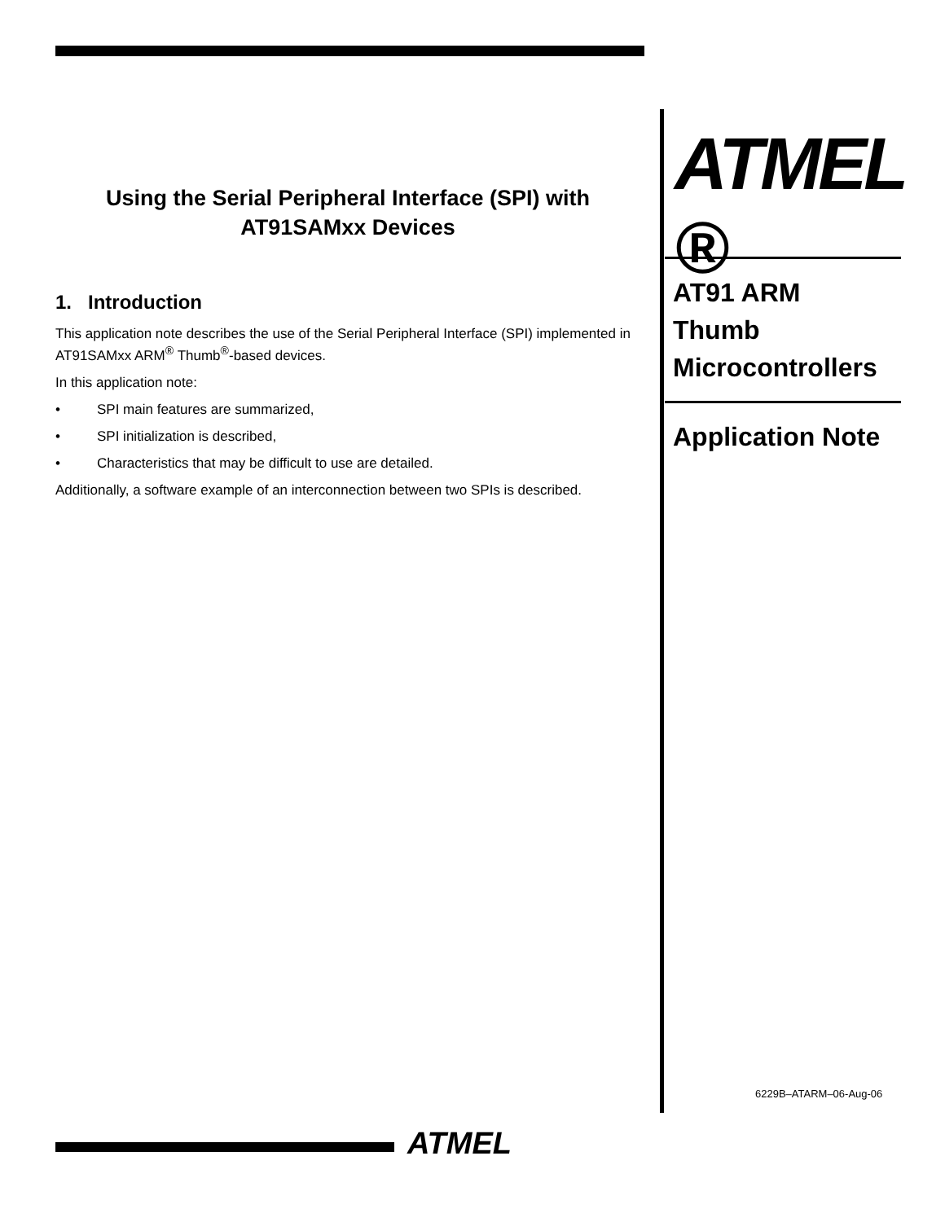Using the Serial Peripheral Interface (SPI) with
AT91SAMxx Devices
1. Introduction
This application note describes the use of the Serial Peripheral Interface (SPI) implemented in AT91SAMxx ARM<sup>®</sup> Thumb<sup>®</sup>-based devices.
In this application note:
• SPI main features are summarized,
• SPI initialization is described,
• Characteristics that may be difficult to use are detailed.
Additionally, a software example of an interconnection between two SPIs is described.
ATMEL ®
AT91 ARM Thumb Microcontrollers
Application Note
6229B–ATARM–06-Aug-06
ATMEL